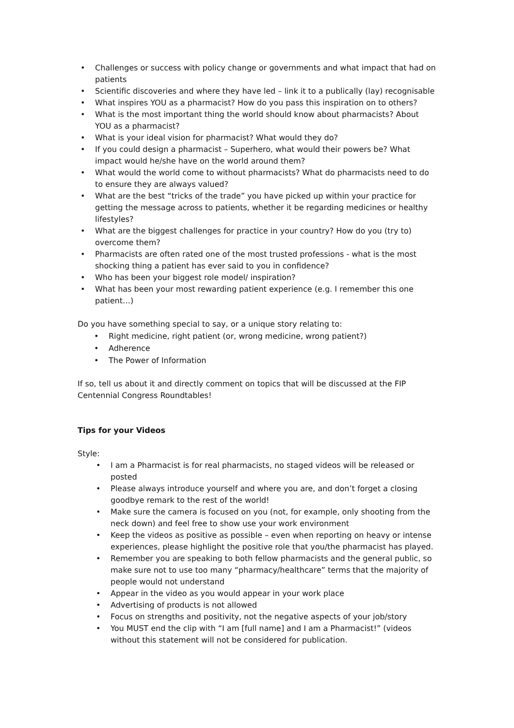• Challenges or success with policy change or governments and what impact that had on patients
• Scientific discoveries and where they have led – link it to a publically (lay) recognisable
• What inspires YOU as a pharmacist? How do you pass this inspiration on to others?
• What is the most important thing the world should know about pharmacists? About YOU as a pharmacist?
• What is your ideal vision for pharmacist? What would they do?
• If you could design a pharmacist – Superhero, what would their powers be? What impact would he/she have on the world around them?
• What would the world come to without pharmacists? What do pharmacists need to do to ensure they are always valued?
• What are the best “tricks of the trade” you have picked up within your practice for getting the message across to patients, whether it be regarding medicines or healthy lifestyles?
• What are the biggest challenges for practice in your country? How do you (try to) overcome them?
• Pharmacists are often rated one of the most trusted professions - what is the most shocking thing a patient has ever said to you in confidence?
• Who has been your biggest role model/ inspiration?
• What has been your most rewarding patient experience (e.g. I remember this one patient…)
Do you have something special to say, or a unique story relating to:
• Right medicine, right patient (or, wrong medicine, wrong patient?)
• Adherence
• The Power of Information
If so, tell us about it and directly comment on topics that will be discussed at the FIP Centennial Congress Roundtables!
Tips for your Videos
Style:
• I am a Pharmacist is for real pharmacists, no staged videos will be released or posted
• Please always introduce yourself and where you are, and don’t forget a closing goodbye remark to the rest of the world!
• Make sure the camera is focused on you (not, for example, only shooting from the neck down) and feel free to show use your work environment
• Keep the videos as positive as possible – even when reporting on heavy or intense experiences, please highlight the positive role that you/the pharmacist has played.
• Remember you are speaking to both fellow pharmacists and the general public, so make sure not to use too many “pharmacy/healthcare” terms that the majority of people would not understand
• Appear in the video as you would appear in your work place
• Advertising of products is not allowed
• Focus on strengths and positivity, not the negative aspects of your job/story
• You MUST end the clip with “I am [full name] and I am a Pharmacist!” (videos without this statement will not be considered for publication.